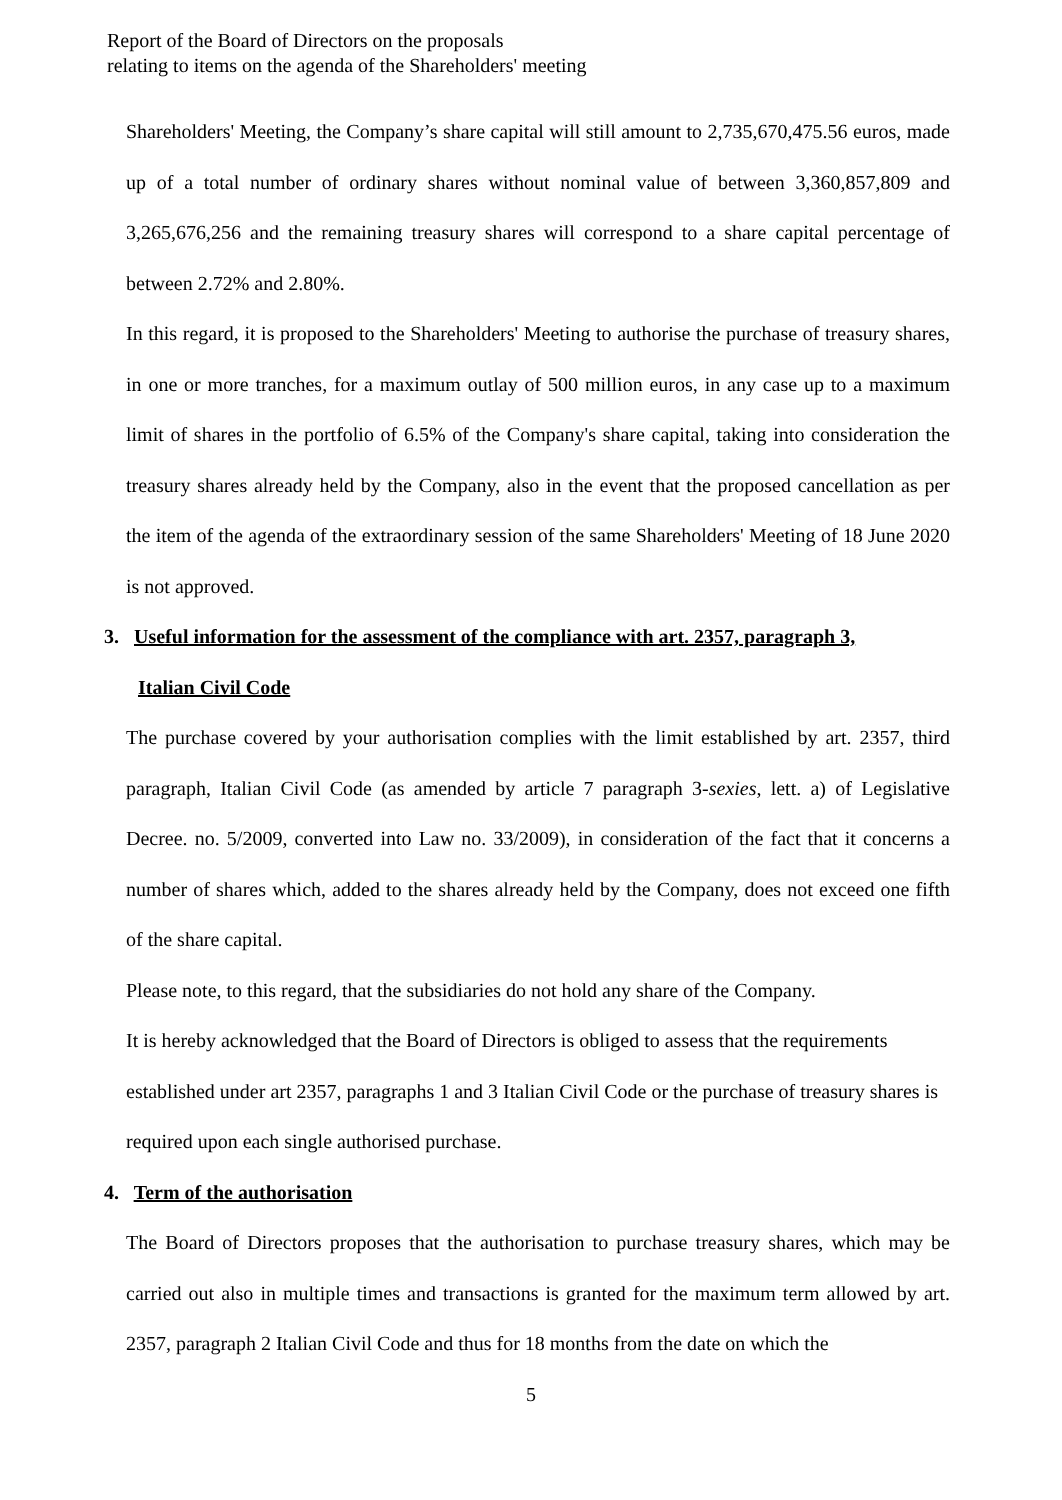Report of the Board of Directors on the proposals
relating to items on the agenda of the Shareholders' meeting
Shareholders' Meeting, the Company’s share capital will still amount to 2,735,670,475.56 euros, made up of a total number of ordinary shares without nominal value of between 3,360,857,809 and 3,265,676,256 and the remaining treasury shares will correspond to a share capital percentage of between 2.72% and 2.80%.
In this regard, it is proposed to the Shareholders' Meeting to authorise the purchase of treasury shares, in one or more tranches, for a maximum outlay of 500 million euros, in any case up to a maximum limit of shares in the portfolio of 6.5% of the Company's share capital, taking into consideration the treasury shares already held by the Company, also in the event that the proposed cancellation as per the item of the agenda of the extraordinary session of the same Shareholders' Meeting of 18 June 2020 is not approved.
3. Useful information for the assessment of the compliance with art. 2357, paragraph 3,
Italian Civil Code
The purchase covered by your authorisation complies with the limit established by art. 2357, third paragraph, Italian Civil Code (as amended by article 7 paragraph 3-sexies, lett. a) of Legislative Decree. no. 5/2009, converted into Law no. 33/2009), in consideration of the fact that it concerns a number of shares which, added to the shares already held by the Company, does not exceed one fifth of the share capital.
Please note, to this regard, that the subsidiaries do not hold any share of the Company.
It is hereby acknowledged that the Board of Directors is obliged to assess that the requirements established under art 2357, paragraphs 1 and 3 Italian Civil Code or the purchase of treasury shares is required upon each single authorised purchase.
4. Term of the authorisation
The Board of Directors proposes that the authorisation to purchase treasury shares, which may be carried out also in multiple times and transactions is granted for the maximum term allowed by art. 2357, paragraph 2 Italian Civil Code and thus for 18 months from the date on which the
5